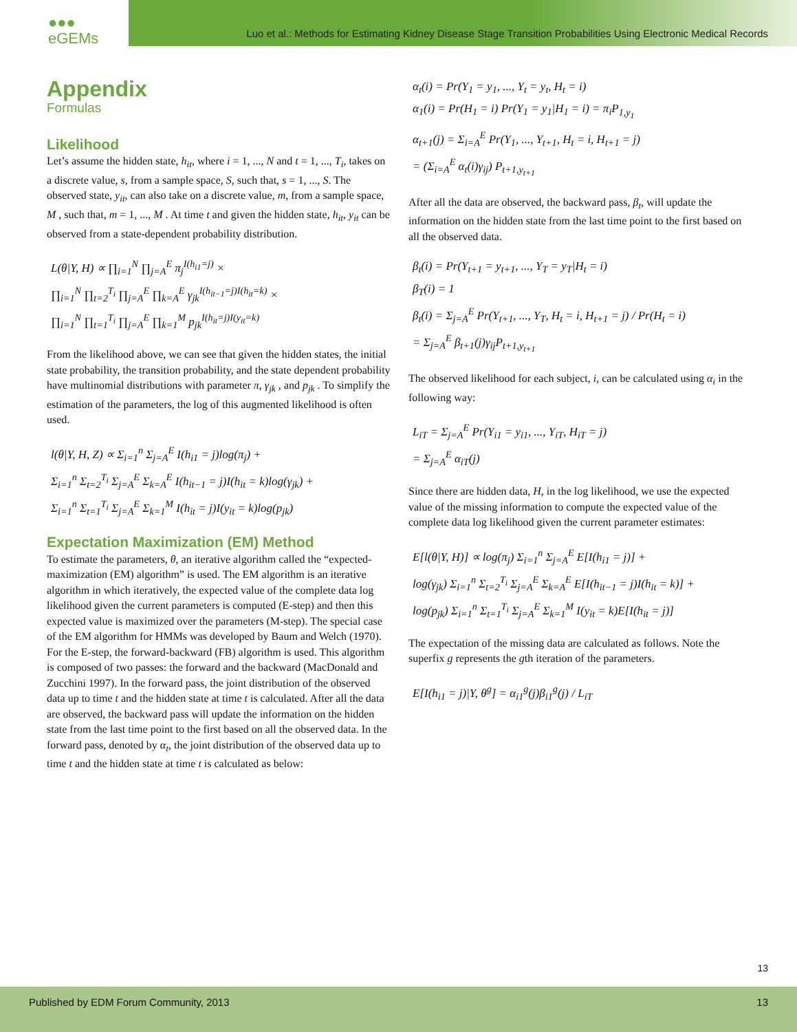●●● eGEMs
Luo et al.: Methods for Estimating Kidney Disease Stage Transition Probabilities Using Electronic Medical Records
Appendix
Formulas
Likelihood
Let’s assume the hidden state, h<sub>it</sub>, where i = 1, ..., N and t = 1, ..., T<sub>i</sub>, takes on a discrete value, s, from a sample space, S, such that, s = 1, ..., S. The observed state, y<sub>it</sub>, can also take on a discrete value, m, from a sample space, M , such that, m = 1, ..., M . At time t and given the hidden state, h<sub>it</sub>, y<sub>it</sub> can be observed from a state-dependent probability distribution.
L(θ|Y, H) ∝ ∏<sub>i=1</sub><sup>N</sup> ∏<sub>j=A</sub><sup>E</sup> π<sub>j</sub><sup>I(h<sub>i1</sub>=j)</sup> ×
∏<sub>i=1</sub><sup>N</sup> ∏<sub>t=2</sub><sup>T<sub>i</sub></sup> ∏<sub>j=A</sub><sup>E</sup> ∏<sub>k=A</sub><sup>E</sup> γ<sub>jk</sub><sup>I(h<sub>it−1</sub>=j)I(h<sub>it</sub>=k)</sup> ×
∏<sub>i=1</sub><sup>N</sup> ∏<sub>t=1</sub><sup>T<sub>i</sub></sup> ∏<sub>j=A</sub><sup>E</sup> ∏<sub>k=1</sub><sup>M</sup> p<sub>jk</sub><sup>I(h<sub>it</sub>=j)I(y<sub>it</sub>=k)</sup>
From the likelihood above, we can see that given the hidden states, the initial state probability, the transition probability, and the state dependent probability have multinomial distributions with parameter π, γ<sub>jk</sub> , and p<sub>jk</sub> . To simplify the estimation of the parameters, the log of this augmented likelihood is often used.
l(θ|Y, H, Z) ∝ Σ<sub>i=1</sub><sup>n</sup> Σ<sub>j=A</sub><sup>E</sup> I(h<sub>i1</sub> = j)log(π<sub>j</sub>) +
Σ<sub>i=1</sub><sup>n</sup> Σ<sub>t=2</sub><sup>T<sub>i</sub></sup> Σ<sub>j=A</sub><sup>E</sup> Σ<sub>k=A</sub><sup>E</sup> I(h<sub>it−1</sub> = j)I(h<sub>it</sub> = k)log(γ<sub>jk</sub>) +
Σ<sub>i=1</sub><sup>n</sup> Σ<sub>t=1</sub><sup>T<sub>i</sub></sup> Σ<sub>j=A</sub><sup>E</sup> Σ<sub>k=1</sub><sup>M</sup> I(h<sub>it</sub> = j)I(y<sub>it</sub> = k)log(p<sub>jk</sub>)
Expectation Maximization (EM) Method
To estimate the parameters, θ, an iterative algorithm called the “expected-maximization (EM) algorithm” is used. The EM algorithm is an iterative algorithm in which iteratively, the expected value of the complete data log likelihood given the current parameters is computed (E-step) and then this expected value is maximized over the parameters (M-step). The special case of the EM algorithm for HMMs was developed by Baum and Welch (1970). For the E-step, the forward-backward (FB) algorithm is used. This algorithm is composed of two passes: the forward and the backward (MacDonald and Zucchini 1997). In the forward pass, the joint distribution of the observed data up to time t and the hidden state at time t is calculated. After all the data are observed, the backward pass will update the information on the hidden state from the last time point to the first based on all the observed data. In the forward pass, denoted by α<sub>t</sub>, the joint distribution of the observed data up to time t and the hidden state at time t is calculated as below:
α<sub>t</sub>(i) = Pr(Y<sub>1</sub> = y<sub>1</sub>, ..., Y<sub>t</sub> = y<sub>t</sub>, H<sub>t</sub> = i)
α<sub>1</sub>(i) = Pr(H<sub>1</sub> = i) Pr(Y<sub>1</sub> = y<sub>1</sub>|H<sub>1</sub> = i) = π<sub>i</sub>P<sub>1,y<sub>1</sub></sub>
α<sub>t+1</sub>(j) = Σ<sub>i=A</sub><sup>E</sup> Pr(Y<sub>1</sub>, ..., Y<sub>t+1</sub>, H<sub>t</sub> = i, H<sub>t+1</sub> = j)
= (Σ<sub>i=A</sub><sup>E</sup> α<sub>t</sub>(i)γ<sub>ij</sub>) P<sub>t+1,y<sub>t+1</sub></sub>
After all the data are observed, the backward pass, β<sub>t</sub>, will update the information on the hidden state from the last time point to the first based on all the observed data.
β<sub>t</sub>(i) = Pr(Y<sub>t+1</sub> = y<sub>t+1</sub>, ..., Y<sub>T</sub> = y<sub>T</sub>|H<sub>t</sub> = i)
β<sub>T</sub>(i) = 1
β<sub>t</sub>(i) = Σ<sub>j=A</sub><sup>E</sup> Pr(Y<sub>t+1</sub>, ..., Y<sub>T</sub>, H<sub>t</sub> = i, H<sub>t+1</sub> = j) / Pr(H<sub>t</sub> = i)
= Σ<sub>j=A</sub><sup>E</sup> β<sub>t+1</sub>(j)γ<sub>ij</sub>P<sub>t+1,y<sub>t+1</sub></sub>
The observed likelihood for each subject, i, can be calculated using α<sub>i</sub> in the following way:
L<sub>iT</sub> = Σ<sub>j=A</sub><sup>E</sup> Pr(Y<sub>i1</sub> = y<sub>i1</sub>, ..., Y<sub>iT</sub>, H<sub>iT</sub> = j)
= Σ<sub>j=A</sub><sup>E</sup> α<sub>iT</sub>(j)
Since there are hidden data, H, in the log likelihood, we use the expected value of the missing information to compute the expected value of the complete data log likelihood given the current parameter estimates:
E[l(θ|Y, H)] ∝ log(π<sub>j</sub>) Σ<sub>i=1</sub><sup>n</sup> Σ<sub>j=A</sub><sup>E</sup> E[I(h<sub>i1</sub> = j)] +
log(γ<sub>jk</sub>) Σ<sub>i=1</sub><sup>n</sup> Σ<sub>t=2</sub><sup>T<sub>i</sub></sup> Σ<sub>j=A</sub><sup>E</sup> Σ<sub>k=A</sub><sup>E</sup> E[I(h<sub>it−1</sub> = j)I(h<sub>it</sub> = k)] +
log(p<sub>jk</sub>) Σ<sub>i=1</sub><sup>n</sup> Σ<sub>t=1</sub><sup>T<sub>i</sub></sup> Σ<sub>j=A</sub><sup>E</sup> Σ<sub>k=1</sub><sup>M</sup> I(y<sub>it</sub> = k)E[I(h<sub>it</sub> = j)]
The expectation of the missing data are calculated as follows. Note the superfix g represents the gth iteration of the parameters.
E[I(h<sub>i1</sub> = j)|Y, θ<sup>g</sup>] = α<sub>i1</sub><sup>g</sup>(j)β<sub>i1</sub><sup>g</sup>(j) / L<sub>iT</sub>
13
Published by EDM Forum Community, 2013 13